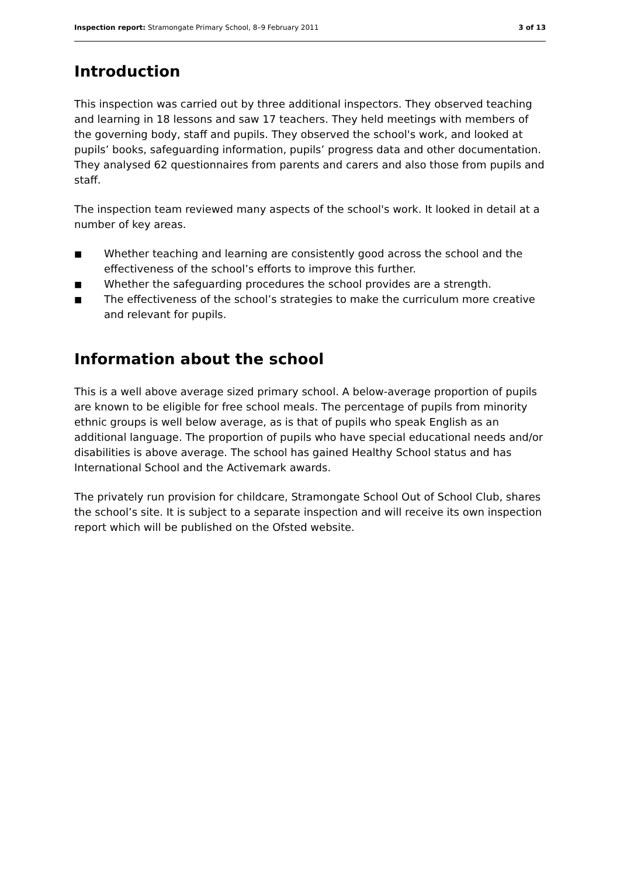Inspection report: Stramongate Primary School, 8–9 February 2011
3 of 13
Introduction
This inspection was carried out by three additional inspectors. They observed teaching and learning in 18 lessons and saw 17 teachers. They held meetings with members of the governing body, staff and pupils. They observed the school's work, and looked at pupils’ books, safeguarding information, pupils’ progress data and other documentation. They analysed 62 questionnaires from parents and carers and also those from pupils and staff.
The inspection team reviewed many aspects of the school's work. It looked in detail at a number of key areas.
■ Whether teaching and learning are consistently good across the school and the effectiveness of the school’s efforts to improve this further.
■ Whether the safeguarding procedures the school provides are a strength.
■ The effectiveness of the school’s strategies to make the curriculum more creative and relevant for pupils.
Information about the school
This is a well above average sized primary school. A below-average proportion of pupils are known to be eligible for free school meals. The percentage of pupils from minority ethnic groups is well below average, as is that of pupils who speak English as an additional language. The proportion of pupils who have special educational needs and/or disabilities is above average. The school has gained Healthy School status and has International School and the Activemark awards.
The privately run provision for childcare, Stramongate School Out of School Club, shares the school’s site. It is subject to a separate inspection and will receive its own inspection report which will be published on the Ofsted website.